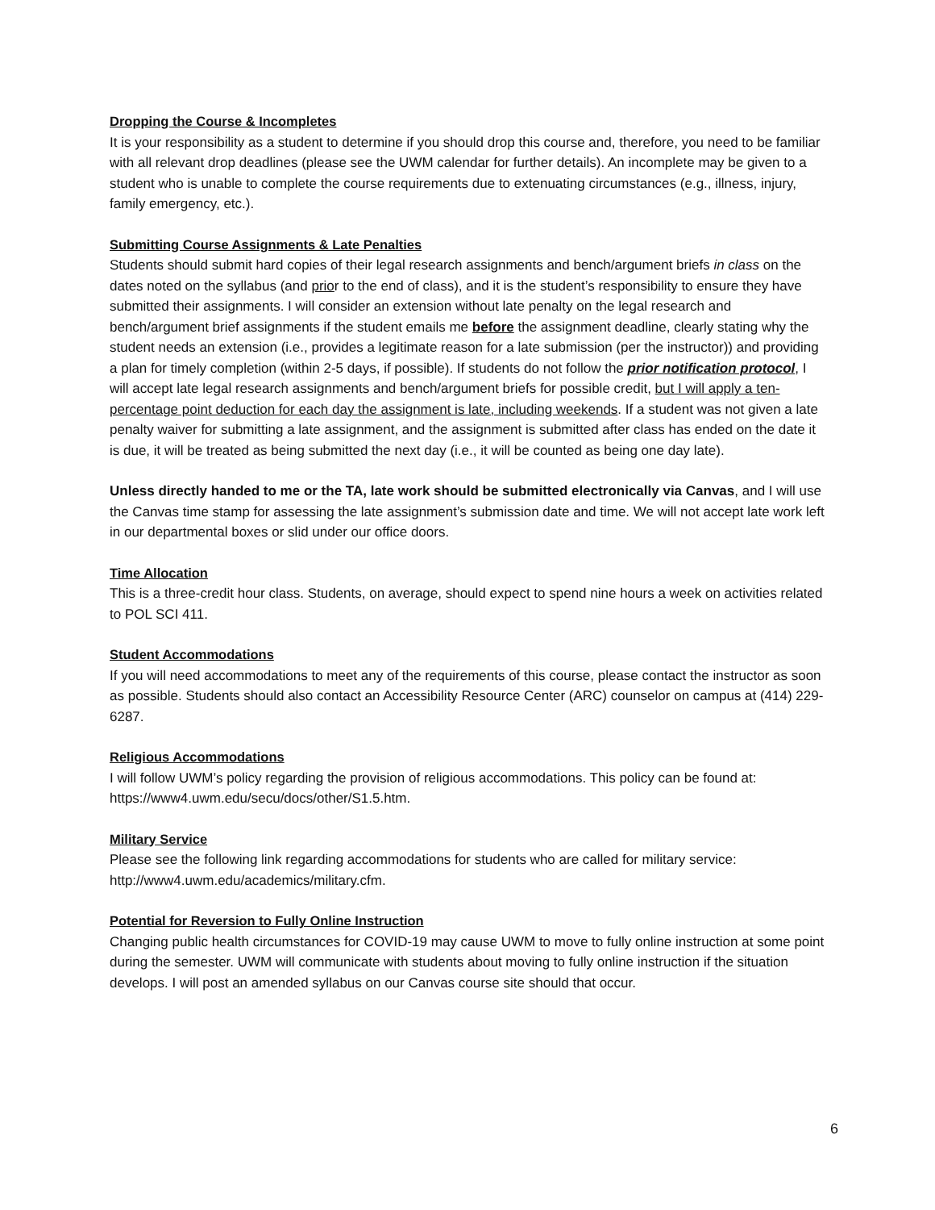Dropping the Course & Incompletes
It is your responsibility as a student to determine if you should drop this course and, therefore, you need to be familiar with all relevant drop deadlines (please see the UWM calendar for further details). An incomplete may be given to a student who is unable to complete the course requirements due to extenuating circumstances (e.g., illness, injury, family emergency, etc.).
Submitting Course Assignments & Late Penalties
Students should submit hard copies of their legal research assignments and bench/argument briefs in class on the dates noted on the syllabus (and prior to the end of class), and it is the student’s responsibility to ensure they have submitted their assignments. I will consider an extension without late penalty on the legal research and bench/argument brief assignments if the student emails me before the assignment deadline, clearly stating why the student needs an extension (i.e., provides a legitimate reason for a late submission (per the instructor)) and providing a plan for timely completion (within 2-5 days, if possible). If students do not follow the prior notification protocol, I will accept late legal research assignments and bench/argument briefs for possible credit, but I will apply a ten-percentage point deduction for each day the assignment is late, including weekends. If a student was not given a late penalty waiver for submitting a late assignment, and the assignment is submitted after class has ended on the date it is due, it will be treated as being submitted the next day (i.e., it will be counted as being one day late).
Unless directly handed to me or the TA, late work should be submitted electronically via Canvas, and I will use the Canvas time stamp for assessing the late assignment’s submission date and time. We will not accept late work left in our departmental boxes or slid under our office doors.
Time Allocation
This is a three-credit hour class. Students, on average, should expect to spend nine hours a week on activities related to POL SCI 411.
Student Accommodations
If you will need accommodations to meet any of the requirements of this course, please contact the instructor as soon as possible. Students should also contact an Accessibility Resource Center (ARC) counselor on campus at (414) 229-6287.
Religious Accommodations
I will follow UWM’s policy regarding the provision of religious accommodations. This policy can be found at: https://www4.uwm.edu/secu/docs/other/S1.5.htm.
Military Service
Please see the following link regarding accommodations for students who are called for military service: http://www4.uwm.edu/academics/military.cfm.
Potential for Reversion to Fully Online Instruction
Changing public health circumstances for COVID-19 may cause UWM to move to fully online instruction at some point during the semester. UWM will communicate with students about moving to fully online instruction if the situation develops. I will post an amended syllabus on our Canvas course site should that occur.
6